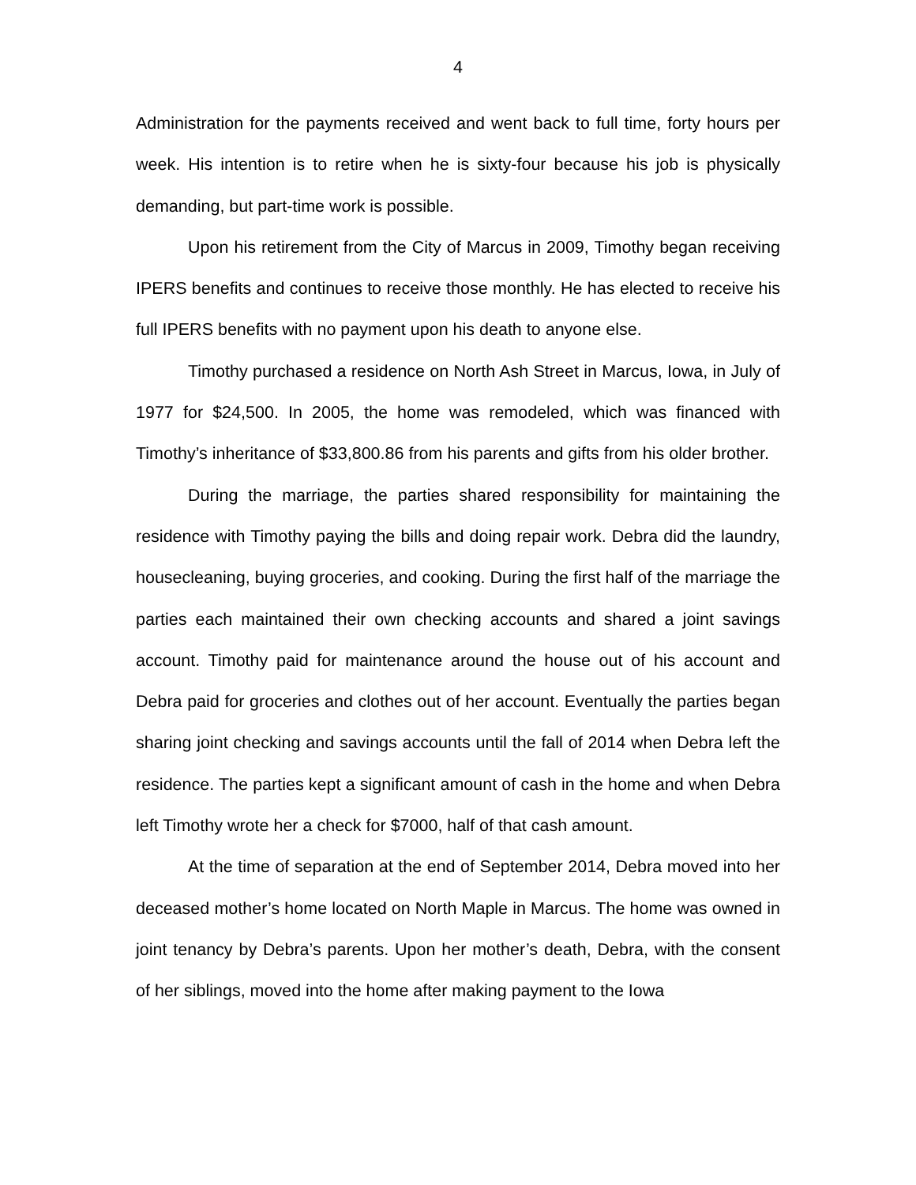4
Administration for the payments received and went back to full time, forty hours per week. His intention is to retire when he is sixty-four because his job is physically demanding, but part-time work is possible.
Upon his retirement from the City of Marcus in 2009, Timothy began receiving IPERS benefits and continues to receive those monthly. He has elected to receive his full IPERS benefits with no payment upon his death to anyone else.
Timothy purchased a residence on North Ash Street in Marcus, Iowa, in July of 1977 for $24,500. In 2005, the home was remodeled, which was financed with Timothy’s inheritance of $33,800.86 from his parents and gifts from his older brother.
During the marriage, the parties shared responsibility for maintaining the residence with Timothy paying the bills and doing repair work. Debra did the laundry, housecleaning, buying groceries, and cooking. During the first half of the marriage the parties each maintained their own checking accounts and shared a joint savings account. Timothy paid for maintenance around the house out of his account and Debra paid for groceries and clothes out of her account. Eventually the parties began sharing joint checking and savings accounts until the fall of 2014 when Debra left the residence. The parties kept a significant amount of cash in the home and when Debra left Timothy wrote her a check for $7000, half of that cash amount.
At the time of separation at the end of September 2014, Debra moved into her deceased mother’s home located on North Maple in Marcus. The home was owned in joint tenancy by Debra’s parents. Upon her mother’s death, Debra, with the consent of her siblings, moved into the home after making payment to the Iowa